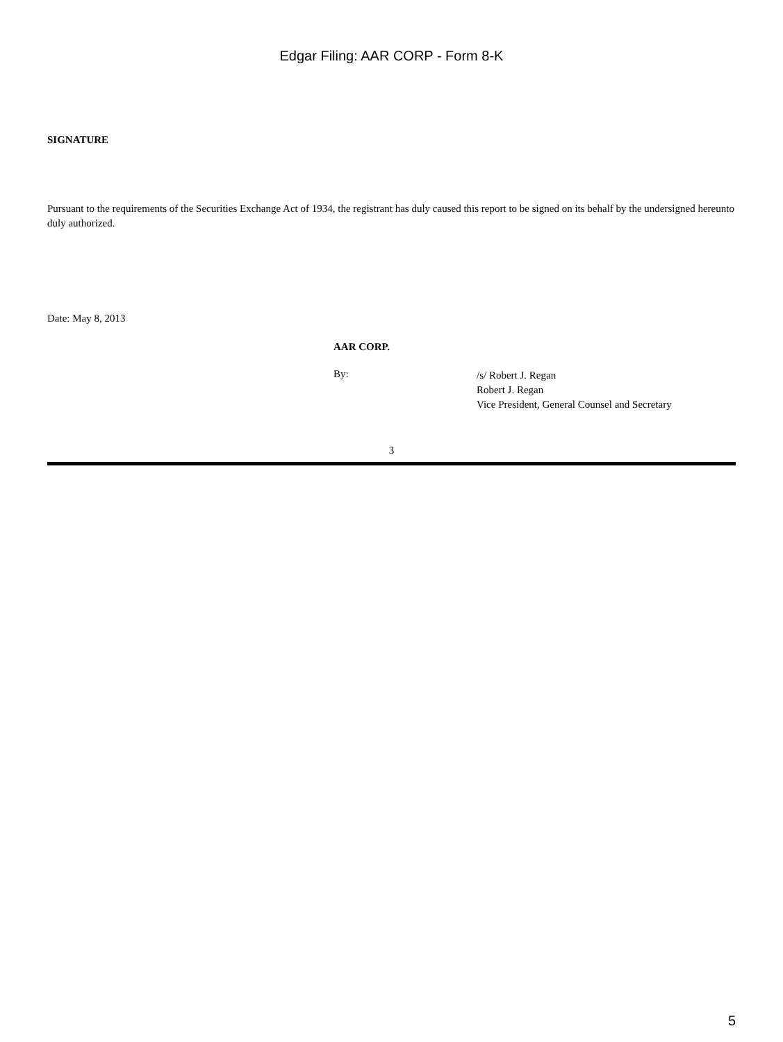Edgar Filing: AAR CORP - Form 8-K
SIGNATURE
Pursuant to the requirements of the Securities Exchange Act of 1934, the registrant has duly caused this report to be signed on its behalf by the undersigned hereunto duly authorized.
Date: May 8, 2013
AAR CORP.
By:
/s/ Robert J. Regan
Robert J. Regan
Vice President, General Counsel and Secretary
3
5